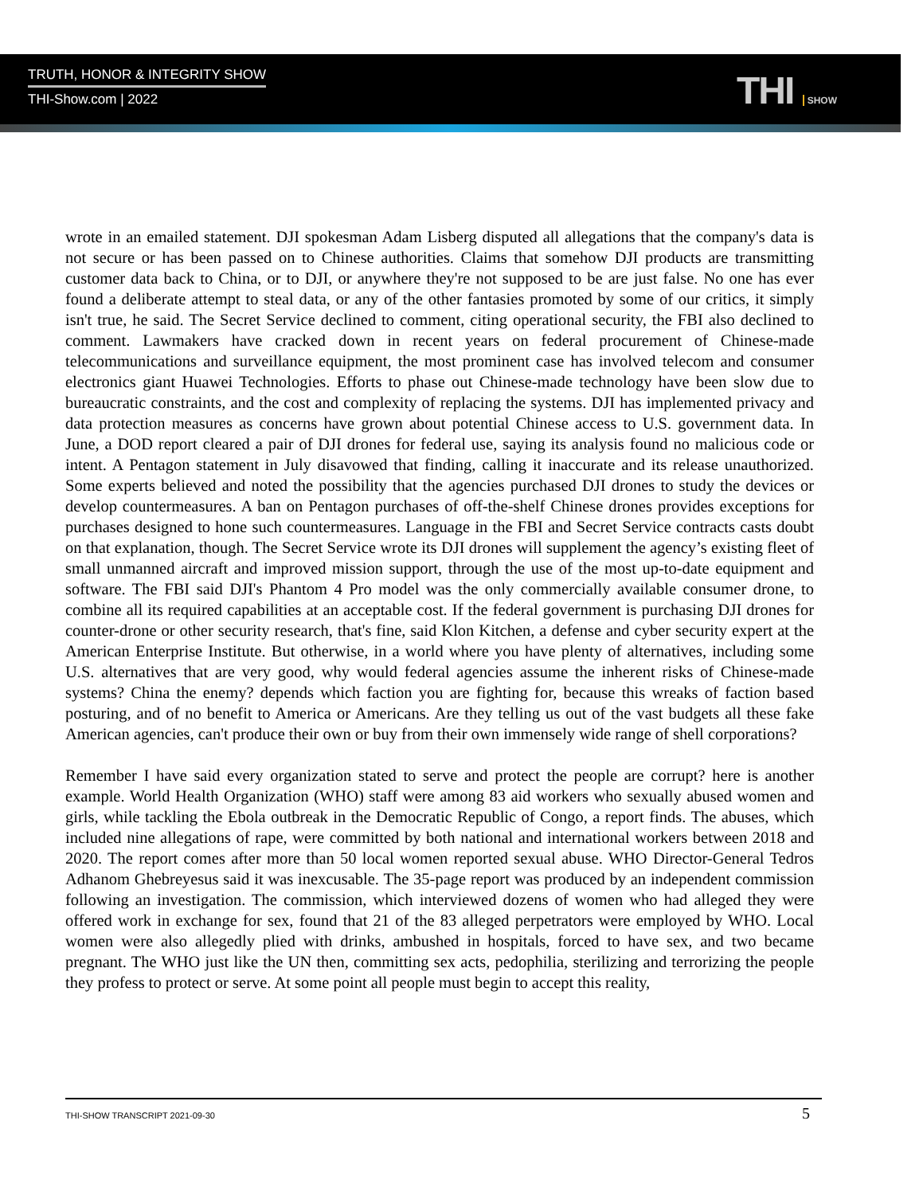TRUTH, HONOR & INTEGRITY SHOW
THI-Show.com | 2022
THI SHOW
wrote in an emailed statement. DJI spokesman Adam Lisberg disputed all allegations that the company's data is not secure or has been passed on to Chinese authorities. Claims that somehow DJI products are transmitting customer data back to China, or to DJI, or anywhere they're not supposed to be are just false. No one has ever found a deliberate attempt to steal data, or any of the other fantasies promoted by some of our critics, it simply isn't true, he said. The Secret Service declined to comment, citing operational security, the FBI also declined to comment. Lawmakers have cracked down in recent years on federal procurement of Chinese-made telecommunications and surveillance equipment, the most prominent case has involved telecom and consumer electronics giant Huawei Technologies. Efforts to phase out Chinese-made technology have been slow due to bureaucratic constraints, and the cost and complexity of replacing the systems. DJI has implemented privacy and data protection measures as concerns have grown about potential Chinese access to U.S. government data. In June, a DOD report cleared a pair of DJI drones for federal use, saying its analysis found no malicious code or intent. A Pentagon statement in July disavowed that finding, calling it inaccurate and its release unauthorized. Some experts believed and noted the possibility that the agencies purchased DJI drones to study the devices or develop countermeasures. A ban on Pentagon purchases of off-the-shelf Chinese drones provides exceptions for purchases designed to hone such countermeasures. Language in the FBI and Secret Service contracts casts doubt on that explanation, though. The Secret Service wrote its DJI drones will supplement the agency’s existing fleet of small unmanned aircraft and improved mission support, through the use of the most up-to-date equipment and software. The FBI said DJI's Phantom 4 Pro model was the only commercially available consumer drone, to combine all its required capabilities at an acceptable cost. If the federal government is purchasing DJI drones for counter-drone or other security research, that's fine, said Klon Kitchen, a defense and cyber security expert at the American Enterprise Institute. But otherwise, in a world where you have plenty of alternatives, including some U.S. alternatives that are very good, why would federal agencies assume the inherent risks of Chinese-made systems? China the enemy? depends which faction you are fighting for, because this wreaks of faction based posturing, and of no benefit to America or Americans. Are they telling us out of the vast budgets all these fake American agencies, can't produce their own or buy from their own immensely wide range of shell corporations?
Remember I have said every organization stated to serve and protect the people are corrupt? here is another example. World Health Organization (WHO) staff were among 83 aid workers who sexually abused women and girls, while tackling the Ebola outbreak in the Democratic Republic of Congo, a report finds. The abuses, which included nine allegations of rape, were committed by both national and international workers between 2018 and 2020. The report comes after more than 50 local women reported sexual abuse. WHO Director-General Tedros Adhanom Ghebreyesus said it was inexcusable. The 35-page report was produced by an independent commission following an investigation. The commission, which interviewed dozens of women who had alleged they were offered work in exchange for sex, found that 21 of the 83 alleged perpetrators were employed by WHO. Local women were also allegedly plied with drinks, ambushed in hospitals, forced to have sex, and two became pregnant. The WHO just like the UN then, committing sex acts, pedophilia, sterilizing and terrorizing the people they profess to protect or serve. At some point all people must begin to accept this reality,
THI-SHOW TRANSCRIPT 2021-09-30 5